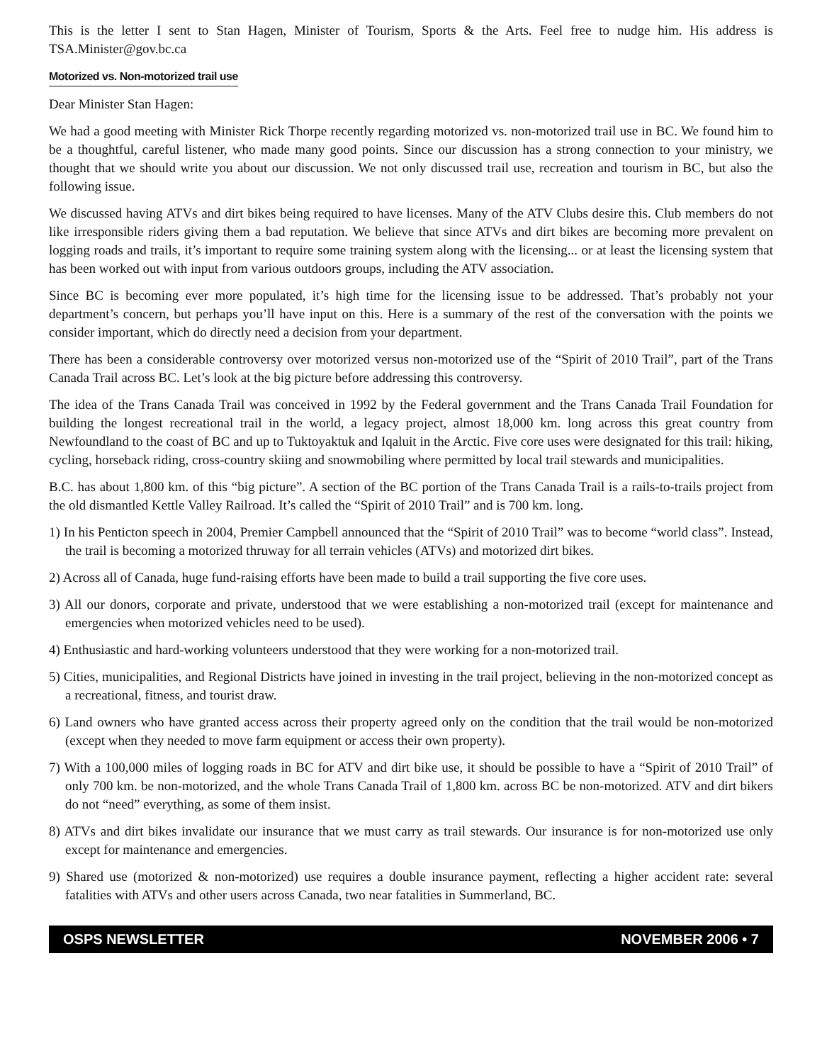This is the letter I sent to Stan Hagen, Minister of Tourism, Sports & the Arts. Feel free to nudge him. His address is TSA.Minister@gov.bc.ca
Motorized vs. Non-motorized trail use
Dear Minister Stan Hagen:
We had a good meeting with Minister Rick Thorpe recently regarding motorized vs. non-motorized trail use in BC. We found him to be a thoughtful, careful listener, who made many good points. Since our discussion has a strong connection to your ministry, we thought that we should write you about our discussion. We not only discussed trail use, recreation and tourism in BC, but also the following issue.
We discussed having ATVs and dirt bikes being required to have licenses. Many of the ATV Clubs desire this. Club members do not like irresponsible riders giving them a bad reputation. We believe that since ATVs and dirt bikes are becoming more prevalent on logging roads and trails, it’s important to require some training system along with the licensing... or at least the licensing system that has been worked out with input from various outdoors groups, including the ATV association.
Since BC is becoming ever more populated, it’s high time for the licensing issue to be addressed. That’s probably not your department’s concern, but perhaps you’ll have input on this. Here is a summary of the rest of the conversation with the points we consider important, which do directly need a decision from your department.
There has been a considerable controversy over motorized versus non-motorized use of the “Spirit of 2010 Trail”, part of the Trans Canada Trail across BC. Let’s look at the big picture before addressing this controversy.
The idea of the Trans Canada Trail was conceived in 1992 by the Federal government and the Trans Canada Trail Foundation for building the longest recreational trail in the world, a legacy project, almost 18,000 km. long across this great country from Newfoundland to the coast of BC and up to Tuktoyaktuk and Iqaluit in the Arctic. Five core uses were designated for this trail: hiking, cycling, horseback riding, cross-country skiing and snowmobiling where permitted by local trail stewards and municipalities.
B.C. has about 1,800 km. of this “big picture”. A section of the BC portion of the Trans Canada Trail is a rails-to-trails project from the old dismantled Kettle Valley Railroad. It’s called the “Spirit of 2010 Trail” and is 700 km. long.
1) In his Penticton speech in 2004, Premier Campbell announced that the “Spirit of 2010 Trail” was to become “world class”. Instead, the trail is becoming a motorized thruway for all terrain vehicles (ATVs) and motorized dirt bikes.
2) Across all of Canada, huge fund-raising efforts have been made to build a trail supporting the five core uses.
3) All our donors, corporate and private, understood that we were establishing a non-motorized trail (except for maintenance and emergencies when motorized vehicles need to be used).
4) Enthusiastic and hard-working volunteers understood that they were working for a non-motorized trail.
5) Cities, municipalities, and Regional Districts have joined in investing in the trail project, believing in the non-motorized concept as a recreational, fitness, and tourist draw.
6) Land owners who have granted access across their property agreed only on the condition that the trail would be non-motorized (except when they needed to move farm equipment or access their own property).
7) With a 100,000 miles of logging roads in BC for ATV and dirt bike use, it should be possible to have a “Spirit of 2010 Trail” of only 700 km. be non-motorized, and the whole Trans Canada Trail of 1,800 km. across BC be non-motorized. ATV and dirt bikers do not “need” everything, as some of them insist.
8) ATVs and dirt bikes invalidate our insurance that we must carry as trail stewards. Our insurance is for non-motorized use only except for maintenance and emergencies.
9) Shared use (motorized & non-motorized) use requires a double insurance payment, reflecting a higher accident rate: several fatalities with ATVs and other users across Canada, two near fatalities in Summerland, BC.
OSPS NEWSLETTER NOVEMBER 2006 • 7